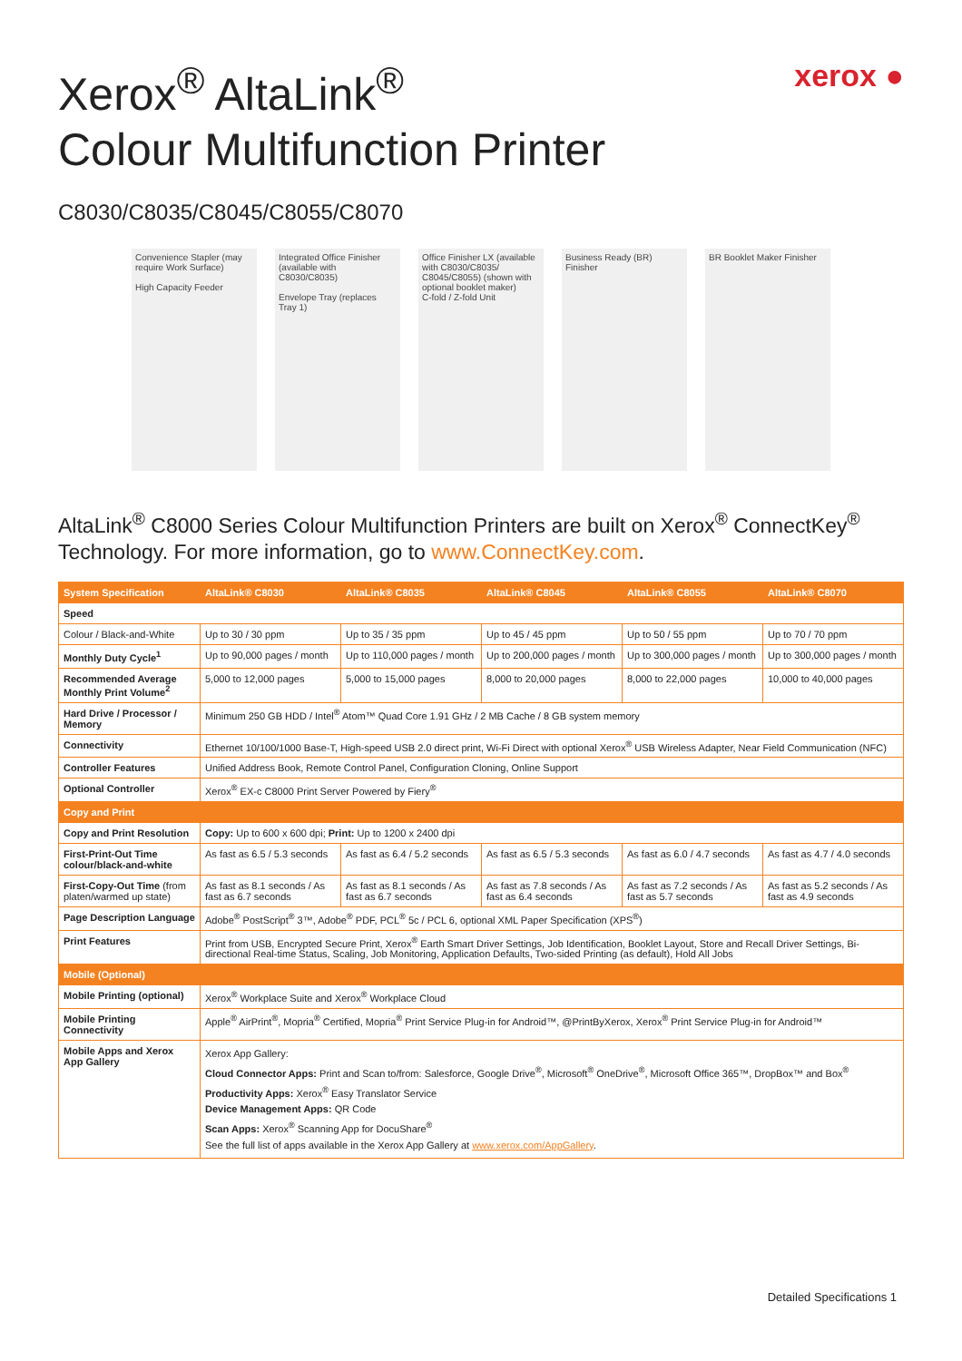Xerox<sup>®</sup> AltaLink<sup>®</sup>
Colour Multifunction Printer
xerox ●
C8030/C8035/C8045/C8055/C8070
Convenience Stapler (may require Work Surface)
High Capacity Feeder
Integrated Office Finisher (available with C8030/C8035)
Envelope Tray (replaces Tray 1)
Office Finisher LX (available with C8030/C8035/ C8045/C8055) (shown with optional booklet maker)
C-fold / Z-fold Unit
Business Ready (BR) Finisher BR Booklet Maker Finisher
AltaLink<sup>®</sup> C8000 Series Colour Multifunction Printers are built on Xerox<sup>®</sup> ConnectKey<sup>®</sup> Technology. For more information, go to www.ConnectKey.com.
| System Specification | AltaLink® C8030 | AltaLink® C8035 | AltaLink® C8045 | AltaLink® C8055 | AltaLink® C8070 |
| --- | --- | --- | --- | --- | --- |
| Speed | | | | | |
| Colour / Black-and-White | Up to 30 / 30 ppm | Up to 35 / 35 ppm | Up to 45 / 45 ppm | Up to 50 / 55 ppm | Up to 70 / 70 ppm |
| Monthly Duty Cycle<sup>1</sup> | Up to 90,000 pages / month | Up to 110,000 pages / month | Up to 200,000 pages / month | Up to 300,000 pages / month | Up to 300,000 pages / month |
| Recommended Average Monthly Print Volume<sup>2</sup> | 5,000 to 12,000 pages | 5,000 to 15,000 pages | 8,000 to 20,000 pages | 8,000 to 22,000 pages | 10,000 to 40,000 pages |
| Hard Drive / Processor / Memory | Minimum 250 GB HDD / Intel<sup>®</sup> Atom™ Quad Core 1.91 GHz / 2 MB Cache / 8 GB system memory | | | | |
| Connectivity | Ethernet 10/100/1000 Base-T, High-speed USB 2.0 direct print, Wi-Fi Direct with optional Xerox<sup>®</sup> USB Wireless Adapter, Near Field Communication (NFC) | | | | |
| Controller Features | Unified Address Book, Remote Control Panel, Configuration Cloning, Online Support | | | | |
| Optional Controller | Xerox<sup>®</sup> EX-c C8000 Print Server Powered by Fiery<sup>®</sup> | | | | |
| Copy and Print | | | | | |
| Copy and Print Resolution | Copy: Up to 600 x 600 dpi; Print: Up to 1200 x 2400 dpi | | | | |
| First-Print-Out Time colour/black-and-white | As fast as 6.5 / 5.3 seconds | As fast as 6.4 / 5.2 seconds | As fast as 6.5 / 5.3 seconds | As fast as 6.0 / 4.7 seconds | As fast as 4.7 / 4.0 seconds |
| First-Copy-Out Time (from platen/warmed up state) | As fast as 8.1 seconds / As fast as 6.7 seconds | As fast as 8.1 seconds / As fast as 6.7 seconds | As fast as 7.8 seconds / As fast as 6.4 seconds | As fast as 7.2 seconds / As fast as 5.7 seconds | As fast as 5.2 seconds / As fast as 4.9 seconds |
| Page Description Language | Adobe<sup>®</sup> PostScript<sup>®</sup> 3™, Adobe<sup>®</sup> PDF, PCL<sup>®</sup> 5c / PCL 6, optional XML Paper Specification (XPS<sup>®</sup>) | | | | |
| Print Features | Print from USB, Encrypted Secure Print, Xerox<sup>®</sup> Earth Smart Driver Settings, Job Identification, Booklet Layout, Store and Recall Driver Settings, Bi-directional Real-time Status, Scaling, Job Monitoring, Application Defaults, Two-sided Printing (as default), Hold All Jobs | | | | |
| Mobile (Optional) | | | | | |
| Mobile Printing (optional) | Xerox<sup>®</sup> Workplace Suite and Xerox<sup>®</sup> Workplace Cloud | | | | |
| Mobile Printing Connectivity | Apple<sup>®</sup> AirPrint<sup>®</sup>, Mopria<sup>®</sup> Certified, Mopria<sup>®</sup> Print Service Plug-in for Android™, @PrintByXerox, Xerox<sup>®</sup> Print Service Plug-in for Android™ | | | | |
| Mobile Apps and Xerox App Gallery | Xerox App Gallery: Cloud Connector Apps: Print and Scan to/from: Salesforce, Google Drive<sup>®</sup>, Microsoft<sup>®</sup> OneDrive<sup>®</sup>, Microsoft Office 365™, DropBox™ and Box<sup>®</sup> Productivity Apps: Xerox<sup>®</sup> Easy Translator Service Device Management Apps: QR Code Scan Apps: Xerox<sup>®</sup> Scanning App for DocuShare<sup>®</sup> See the full list of apps available in the Xerox App Gallery at www.xerox.com/AppGallery . | | | | |
Detailed Specifications 1